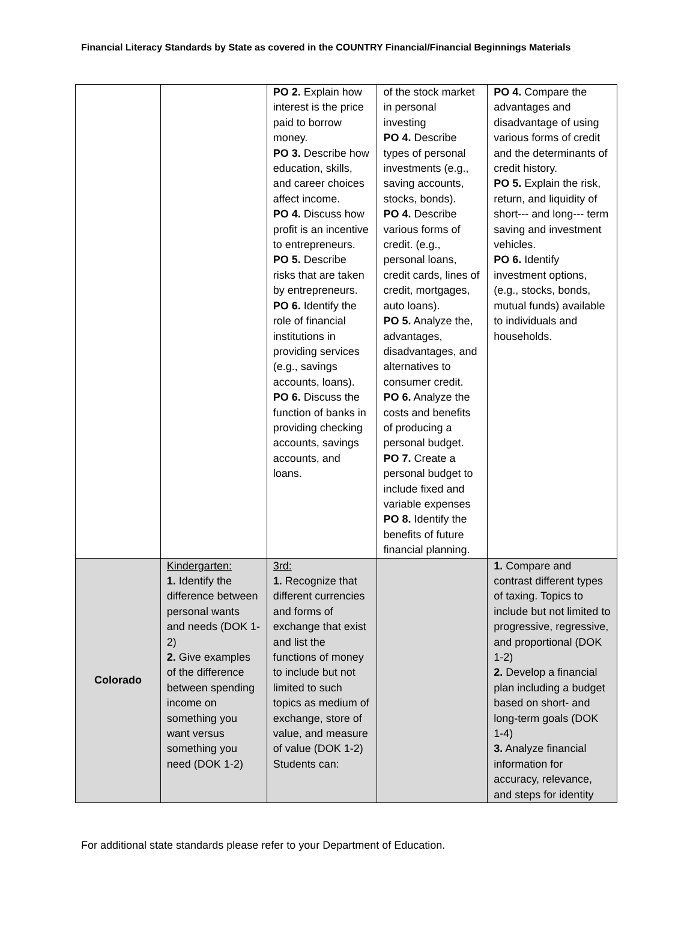Financial Literacy Standards by State as covered in the COUNTRY Financial/Financial Beginnings Materials
| | | PO 2. Explain how interest is the price paid to borrow money. PO 3. Describe how education, skills, and career choices affect income. PO 4. Discuss how profit is an incentive to entrepreneurs. PO 5. Describe risks that are taken by entrepreneurs. PO 6. Identify the role of financial institutions in providing services (e.g., savings accounts, loans). PO 6. Discuss the function of banks in providing checking accounts, savings accounts, and loans. | of the stock market in personal investing PO 4. Describe types of personal investments (e.g., saving accounts, stocks, bonds). PO 4. Describe various forms of credit. (e.g., personal loans, credit cards, lines of credit, mortgages, auto loans). PO 5. Analyze the, advantages, disadvantages, and alternatives to consumer credit. PO 6. Analyze the costs and benefits of producing a personal budget. PO 7. Create a personal budget to include fixed and variable expenses PO 8. Identify the benefits of future financial planning. | PO 4. Compare the advantages and disadvantage of using various forms of credit and the determinants of credit history. PO 5. Explain the risk, return, and liquidity of short--- and long--- term saving and investment vehicles. PO 6. Identify investment options, (e.g., stocks, bonds, mutual funds) available to individuals and households. |
| Colorado | Kindergarten: 1. Identify the difference between personal wants and needs (DOK 1-2) 2. Give examples of the difference between spending income on something you want versus something you need (DOK 1-2) | 3rd: 1. Recognize that different currencies and forms of exchange that exist and list the functions of money to include but not limited to such topics as medium of exchange, store of value, and measure of value (DOK 1-2) Students can: | | 1. Compare and contrast different types of taxing. Topics to include but not limited to progressive, regressive, and proportional (DOK 1-2) 2. Develop a financial plan including a budget based on short- and long-term goals (DOK 1-4) 3. Analyze financial information for accuracy, relevance, and steps for identity |
For additional state standards please refer to your Department of Education.